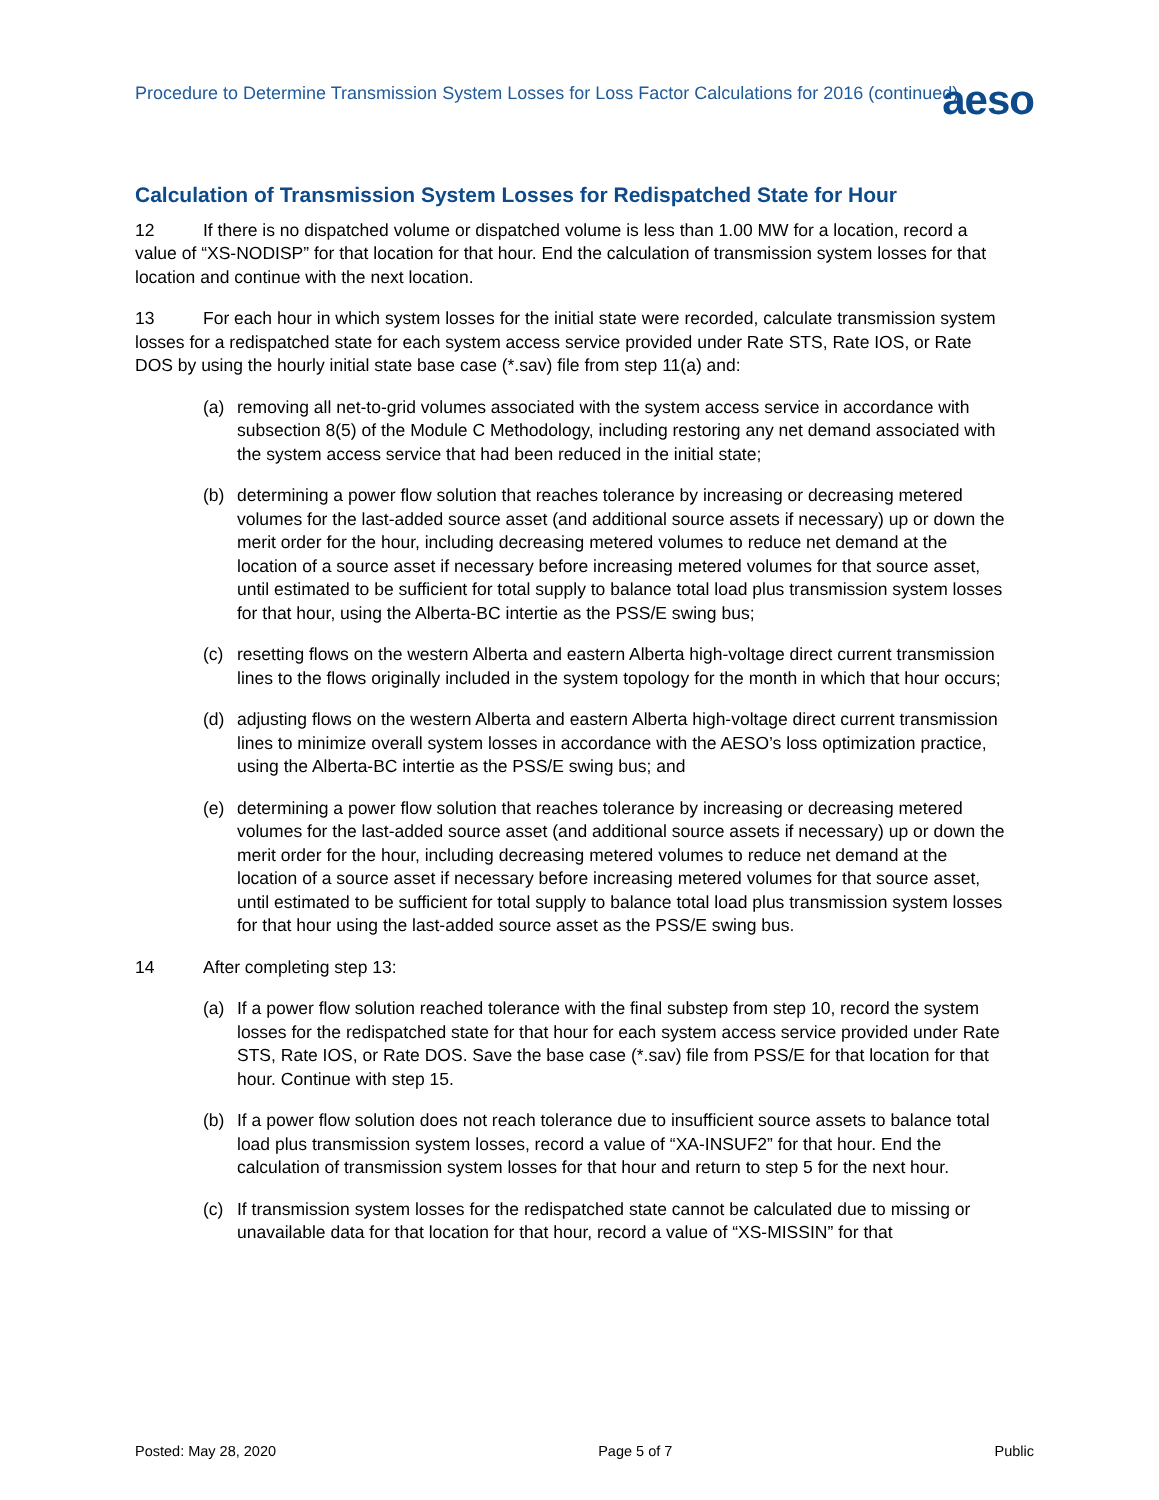Procedure to Determine Transmission System Losses for Loss Factor Calculations for 2016 (continued)
aeso
Calculation of Transmission System Losses for Redispatched State for Hour
12 If there is no dispatched volume or dispatched volume is less than 1.00 MW for a location, record a value of “XS-NODISP” for that location for that hour. End the calculation of transmission system losses for that location and continue with the next location.
13 For each hour in which system losses for the initial state were recorded, calculate transmission system losses for a redispatched state for each system access service provided under Rate STS, Rate IOS, or Rate DOS by using the hourly initial state base case (*.sav) file from step 11(a) and:
(a) removing all net-to-grid volumes associated with the system access service in accordance with subsection 8(5) of the Module C Methodology, including restoring any net demand associated with the system access service that had been reduced in the initial state;
(b) determining a power flow solution that reaches tolerance by increasing or decreasing metered volumes for the last-added source asset (and additional source assets if necessary) up or down the merit order for the hour, including decreasing metered volumes to reduce net demand at the location of a source asset if necessary before increasing metered volumes for that source asset, until estimated to be sufficient for total supply to balance total load plus transmission system losses for that hour, using the Alberta-BC intertie as the PSS/E swing bus;
(c) resetting flows on the western Alberta and eastern Alberta high-voltage direct current transmission lines to the flows originally included in the system topology for the month in which that hour occurs;
(d) adjusting flows on the western Alberta and eastern Alberta high-voltage direct current transmission lines to minimize overall system losses in accordance with the AESO’s loss optimization practice, using the Alberta-BC intertie as the PSS/E swing bus; and
(e) determining a power flow solution that reaches tolerance by increasing or decreasing metered volumes for the last-added source asset (and additional source assets if necessary) up or down the merit order for the hour, including decreasing metered volumes to reduce net demand at the location of a source asset if necessary before increasing metered volumes for that source asset, until estimated to be sufficient for total supply to balance total load plus transmission system losses for that hour using the last-added source asset as the PSS/E swing bus.
14 After completing step 13:
(a) If a power flow solution reached tolerance with the final substep from step 10, record the system losses for the redispatched state for that hour for each system access service provided under Rate STS, Rate IOS, or Rate DOS. Save the base case (*.sav) file from PSS/E for that location for that hour. Continue with step 15.
(b) If a power flow solution does not reach tolerance due to insufficient source assets to balance total load plus transmission system losses, record a value of “XA-INSUF2” for that hour. End the calculation of transmission system losses for that hour and return to step 5 for the next hour.
(c) If transmission system losses for the redispatched state cannot be calculated due to missing or unavailable data for that location for that hour, record a value of “XS-MISSIN” for that
Posted: May 28, 2020 Page 5 of 7 Public